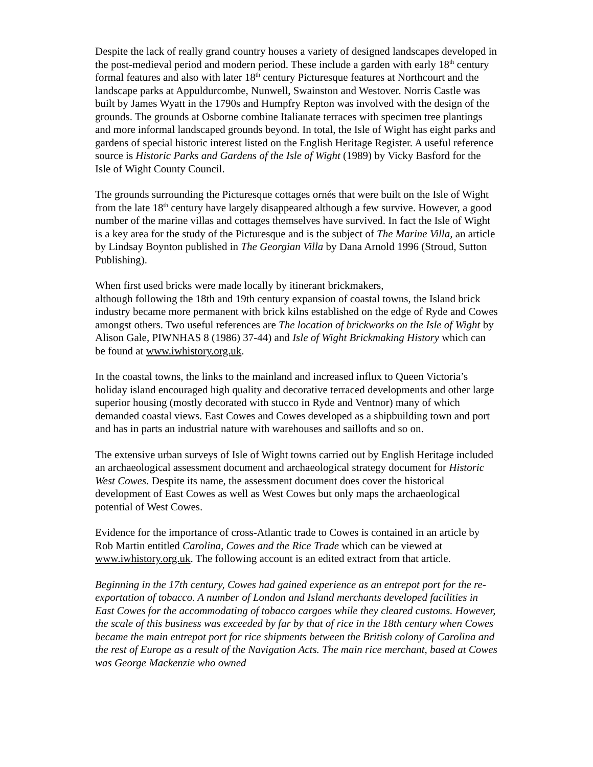Despite the lack of really grand country houses a variety of designed landscapes developed in the post-medieval period and modern period. These include a garden with early 18<sup>th</sup> century formal features and also with later 18<sup>th</sup> century Picturesque features at Northcourt and the landscape parks at Appuldurcombe, Nunwell, Swainston and Westover. Norris Castle was built by James Wyatt in the 1790s and Humpfry Repton was involved with the design of the grounds. The grounds at Osborne combine Italianate terraces with specimen tree plantings and more informal landscaped grounds beyond. In total, the Isle of Wight has eight parks and gardens of special historic interest listed on the English Heritage Register. A useful reference source is Historic Parks and Gardens of the Isle of Wight (1989) by Vicky Basford for the Isle of Wight County Council.
The grounds surrounding the Picturesque cottages ornés that were built on the Isle of Wight from the late 18<sup>th</sup> century have largely disappeared although a few survive. However, a good number of the marine villas and cottages themselves have survived. In fact the Isle of Wight is a key area for the study of the Picturesque and is the subject of The Marine Villa, an article by Lindsay Boynton published in The Georgian Villa by Dana Arnold 1996 (Stroud, Sutton Publishing).
When first used bricks were made locally by itinerant brickmakers,
although following the 18th and 19th century expansion of coastal towns, the Island brick industry became more permanent with brick kilns established on the edge of Ryde and Cowes amongst others. Two useful references are The location of brickworks on the Isle of Wight by Alison Gale, PIWNHAS 8 (1986) 37-44) and Isle of Wight Brickmaking History which can be found at www.iwhistory.org.uk.
In the coastal towns, the links to the mainland and increased influx to Queen Victoria’s holiday island encouraged high quality and decorative terraced developments and other large superior housing (mostly decorated with stucco in Ryde and Ventnor) many of which demanded coastal views. East Cowes and Cowes developed as a shipbuilding town and port and has in parts an industrial nature with warehouses and saillofts and so on.
The extensive urban surveys of Isle of Wight towns carried out by English Heritage included an archaeological assessment document and archaeological strategy document for Historic West Cowes. Despite its name, the assessment document does cover the historical development of East Cowes as well as West Cowes but only maps the archaeological potential of West Cowes.
Evidence for the importance of cross-Atlantic trade to Cowes is contained in an article by Rob Martin entitled Carolina, Cowes and the Rice Trade which can be viewed at www.iwhistory.org.uk. The following account is an edited extract from that article.
Beginning in the 17th century, Cowes had gained experience as an entrepot port for the re-exportation of tobacco. A number of London and Island merchants developed facilities in East Cowes for the accommodating of tobacco cargoes while they cleared customs. However, the scale of this business was exceeded by far by that of rice in the 18th century when Cowes became the main entrepot port for rice shipments between the British colony of Carolina and the rest of Europe as a result of the Navigation Acts. The main rice merchant, based at Cowes was George Mackenzie who owned